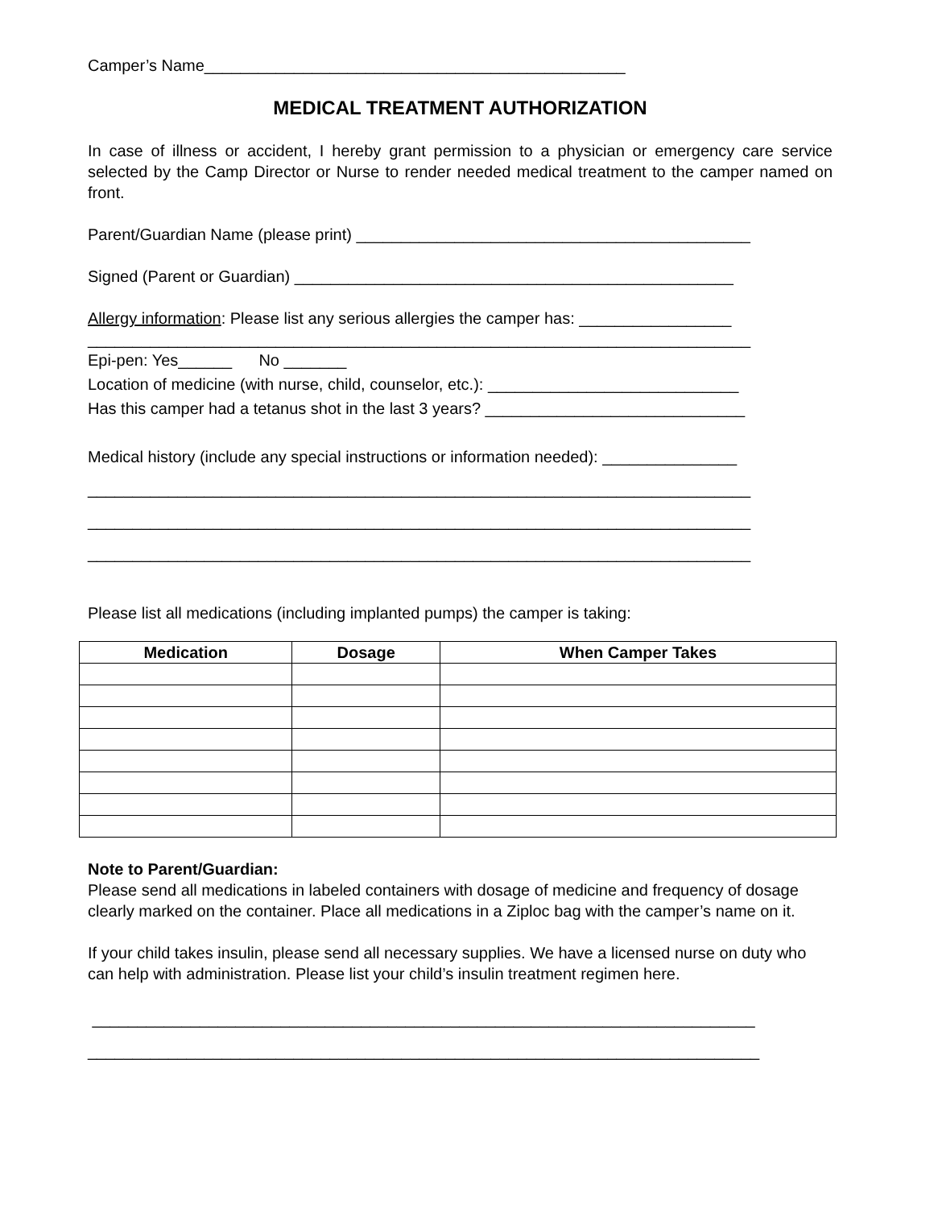Camper’s Name_______________________________________________
MEDICAL TREATMENT AUTHORIZATION
In case of illness or accident, I hereby grant permission to a physician or emergency care service selected by the Camp Director or Nurse to render needed medical treatment to the camper named on front.
Parent/Guardian Name (please print) ____________________________________________
Signed (Parent or Guardian) _________________________________________________
Allergy information: Please list any serious allergies the camper has: _________________
__________________________________________________________________________
Epi-pen: Yes______ No _______
Location of medicine (with nurse, child, counselor, etc.): ____________________________
Has this camper had a tetanus shot in the last 3 years? _____________________________
Medical history (include any special instructions or information needed): _______________
__________________________________________________________________________
__________________________________________________________________________
__________________________________________________________________________
Please list all medications (including implanted pumps) the camper is taking:
| Medication | Dosage | When Camper Takes |
| --- | --- | --- |
Note to Parent/Guardian:
Please send all medications in labeled containers with dosage of medicine and frequency of dosage clearly marked on the container. Place all medications in a Ziploc bag with the camper’s name on it.
If your child takes insulin, please send all necessary supplies. We have a licensed nurse on duty who can help with administration. Please list your child’s insulin treatment regimen here.
__________________________________________________________________________
___________________________________________________________________________